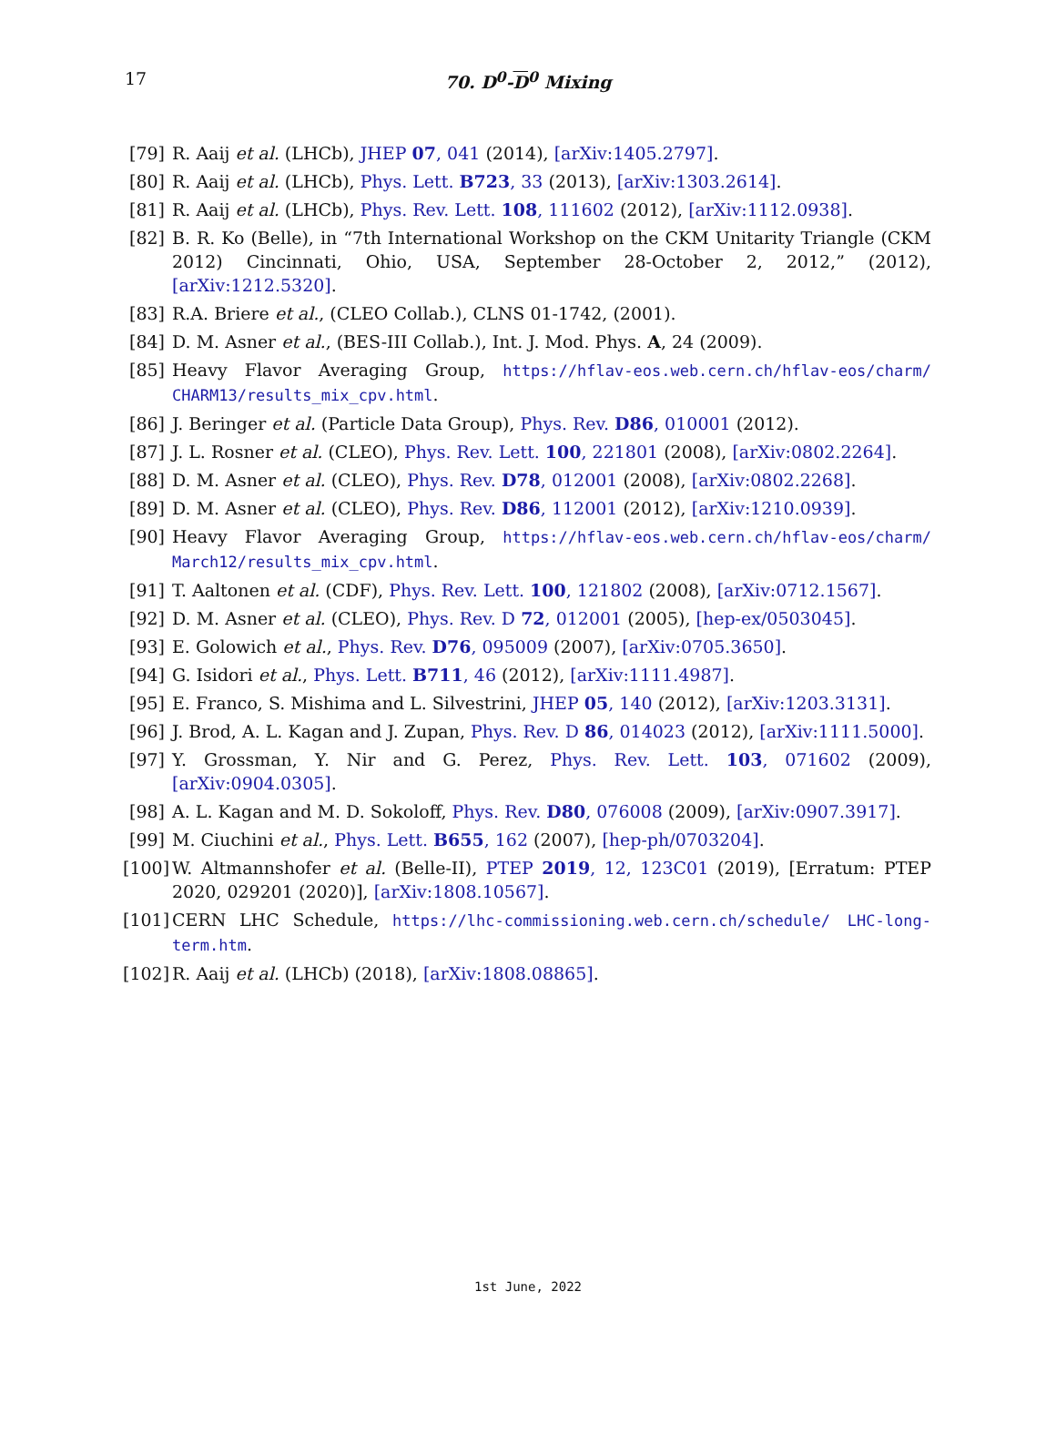17
70. D<sup>0</sup>-D<sup>0</sup> Mixing
[79] R. Aaij et al. (LHCb), JHEP 07, 041 (2014), [arXiv:1405.2797].
[80] R. Aaij et al. (LHCb), Phys. Lett. B723, 33 (2013), [arXiv:1303.2614].
[81] R. Aaij et al. (LHCb), Phys. Rev. Lett. 108, 111602 (2012), [arXiv:1112.0938].
[82] B. R. Ko (Belle), in “7th International Workshop on the CKM Unitarity Triangle (CKM 2012) Cincinnati, Ohio, USA, September 28-October 2, 2012,” (2012), [arXiv:1212.5320].
[83] R.A. Briere et al., (CLEO Collab.), CLNS 01-1742, (2001).
[84] D. M. Asner et al., (BES-III Collab.), Int. J. Mod. Phys. A, 24 (2009).
[85] Heavy Flavor Averaging Group, https://hflav-eos.web.cern.ch/hflav-eos/charm/ CHARM13/results_mix_cpv.html.
[86] J. Beringer et al. (Particle Data Group), Phys. Rev. D86, 010001 (2012).
[87] J. L. Rosner et al. (CLEO), Phys. Rev. Lett. 100, 221801 (2008), [arXiv:0802.2264].
[88] D. M. Asner et al. (CLEO), Phys. Rev. D78, 012001 (2008), [arXiv:0802.2268].
[89] D. M. Asner et al. (CLEO), Phys. Rev. D86, 112001 (2012), [arXiv:1210.0939].
[90] Heavy Flavor Averaging Group, https://hflav-eos.web.cern.ch/hflav-eos/charm/ March12/results_mix_cpv.html.
[91] T. Aaltonen et al. (CDF), Phys. Rev. Lett. 100, 121802 (2008), [arXiv:0712.1567].
[92] D. M. Asner et al. (CLEO), Phys. Rev. D 72, 012001 (2005), [hep-ex/0503045].
[93] E. Golowich et al., Phys. Rev. D76, 095009 (2007), [arXiv:0705.3650].
[94] G. Isidori et al., Phys. Lett. B711, 46 (2012), [arXiv:1111.4987].
[95] E. Franco, S. Mishima and L. Silvestrini, JHEP 05, 140 (2012), [arXiv:1203.3131].
[96] J. Brod, A. L. Kagan and J. Zupan, Phys. Rev. D 86, 014023 (2012), [arXiv:1111.5000].
[97] Y. Grossman, Y. Nir and G. Perez, Phys. Rev. Lett. 103, 071602 (2009), [arXiv:0904.0305].
[98] A. L. Kagan and M. D. Sokoloff, Phys. Rev. D80, 076008 (2009), [arXiv:0907.3917].
[99] M. Ciuchini et al., Phys. Lett. B655, 162 (2007), [hep-ph/0703204].
[100] W. Altmannshofer et al. (Belle-II), PTEP 2019, 12, 123C01 (2019), [Erratum: PTEP 2020, 029201 (2020)], [arXiv:1808.10567].
[101] CERN LHC Schedule, https://lhc-commissioning.web.cern.ch/schedule/ LHC-long-term.htm.
[102] R. Aaij et al. (LHCb) (2018), [arXiv:1808.08865].
1st June, 2022